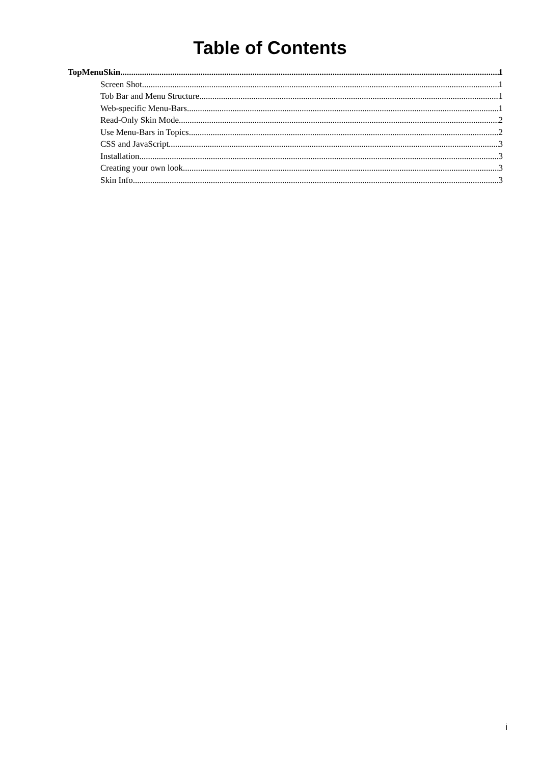Table of Contents
TopMenuSkin 1
Screen Shot 1
Tob Bar and Menu Structure 1
Web-specific Menu-Bars 1
Read-Only Skin Mode 2
Use Menu-Bars in Topics 2
CSS and JavaScript 3
Installation 3
Creating your own look 3
Skin Info 3
i